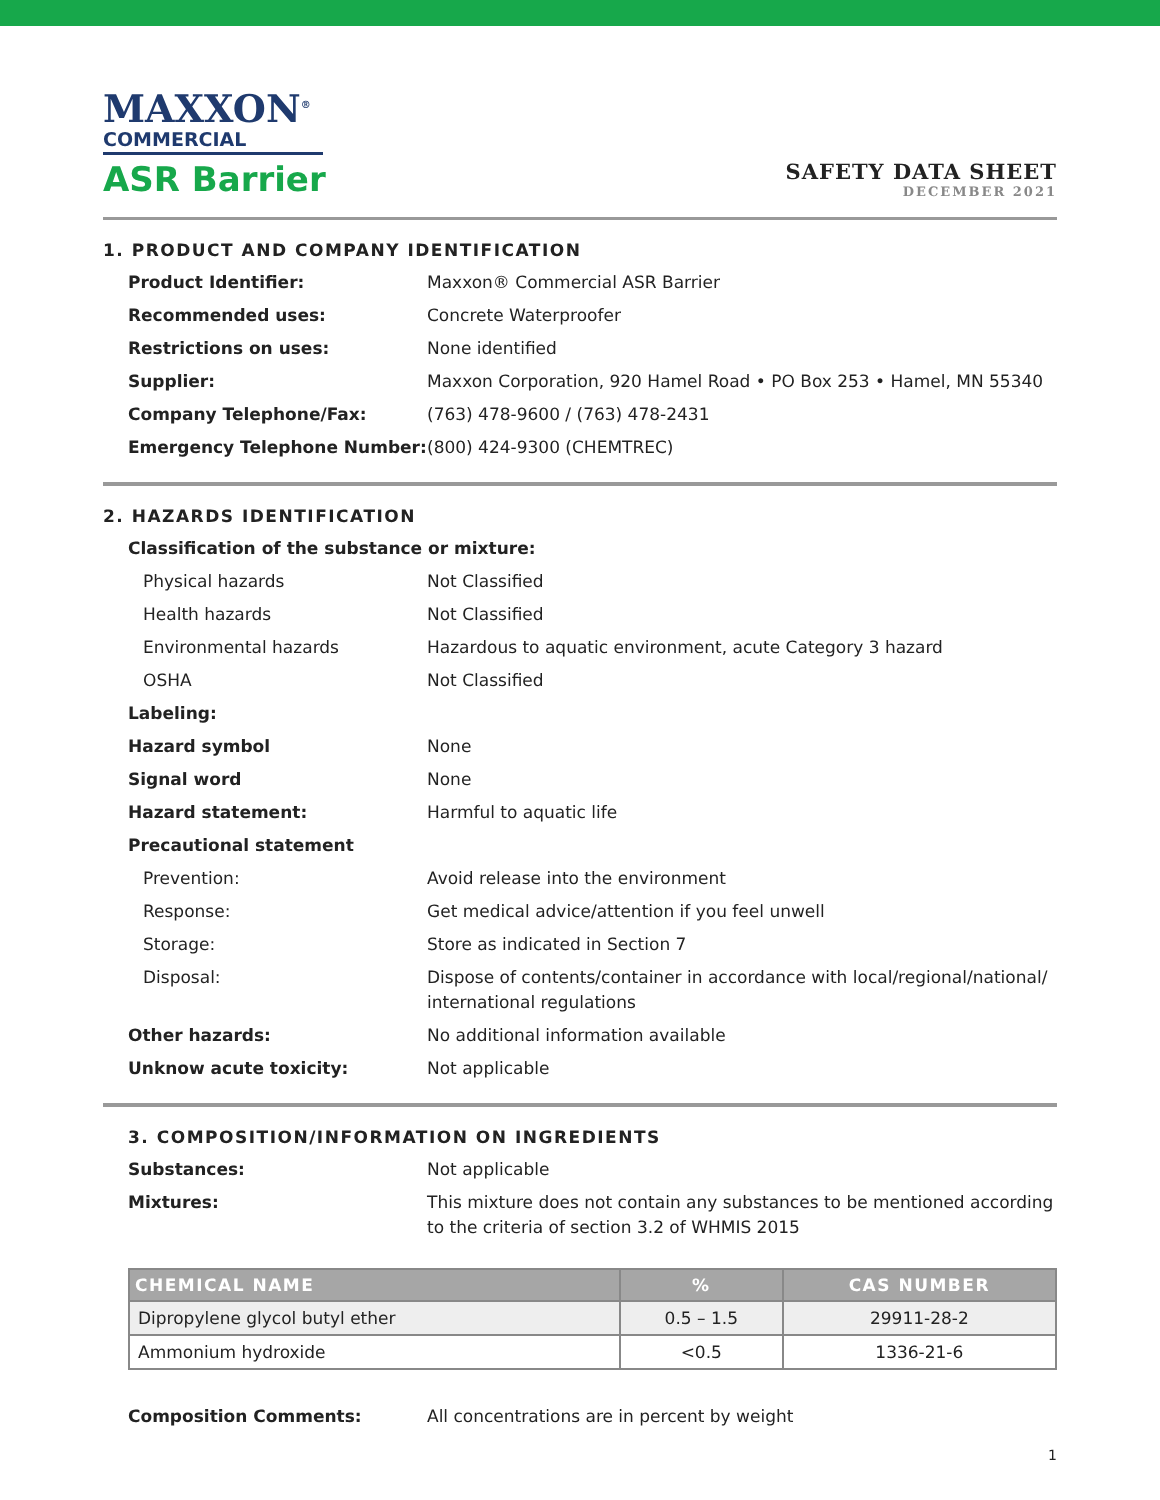MAXXON<sup>®</sup>
COMMERCIAL
ASR Barrier
SAFETY DATA SHEET
DECEMBER 2021
1. PRODUCT AND COMPANY IDENTIFICATION
Product Identifier: Maxxon® Commercial ASR Barrier
Recommended uses: Concrete Waterproofer
Restrictions on uses: None identified
Supplier: Maxxon Corporation, 920 Hamel Road • PO Box 253 • Hamel, MN 55340
Company Telephone/Fax: (763) 478-9600 / (763) 478-2431
Emergency Telephone Number: (800) 424-9300 (CHEMTREC)
2. HAZARDS IDENTIFICATION
Classification of the substance or mixture:
Physical hazards Not Classified
Health hazards Not Classified
Environmental hazards Hazardous to aquatic environment, acute Category 3 hazard
OSHA Not Classified
Labeling:
Hazard symbol None
Signal word None
Hazard statement: Harmful to aquatic life
Precautional statement
Prevention: Avoid release into the environment
Response: Get medical advice/attention if you feel unwell
Storage: Store as indicated in Section 7
Disposal: Dispose of contents/container in accordance with local/regional/national/ international regulations
Other hazards: No additional information available
Unknow acute toxicity: Not applicable
3. COMPOSITION/INFORMATION ON INGREDIENTS
Substances: Not applicable
Mixtures: This mixture does not contain any substances to be mentioned according to the criteria of section 3.2 of WHMIS 2015
| CHEMICAL NAME | % | CAS NUMBER |
| --- | --- | --- |
| Dipropylene glycol butyl ether | 0.5 – 1.5 | 29911-28-2 |
| Ammonium hydroxide | <0.5 | 1336-21-6 |
Composition Comments: All concentrations are in percent by weight
1